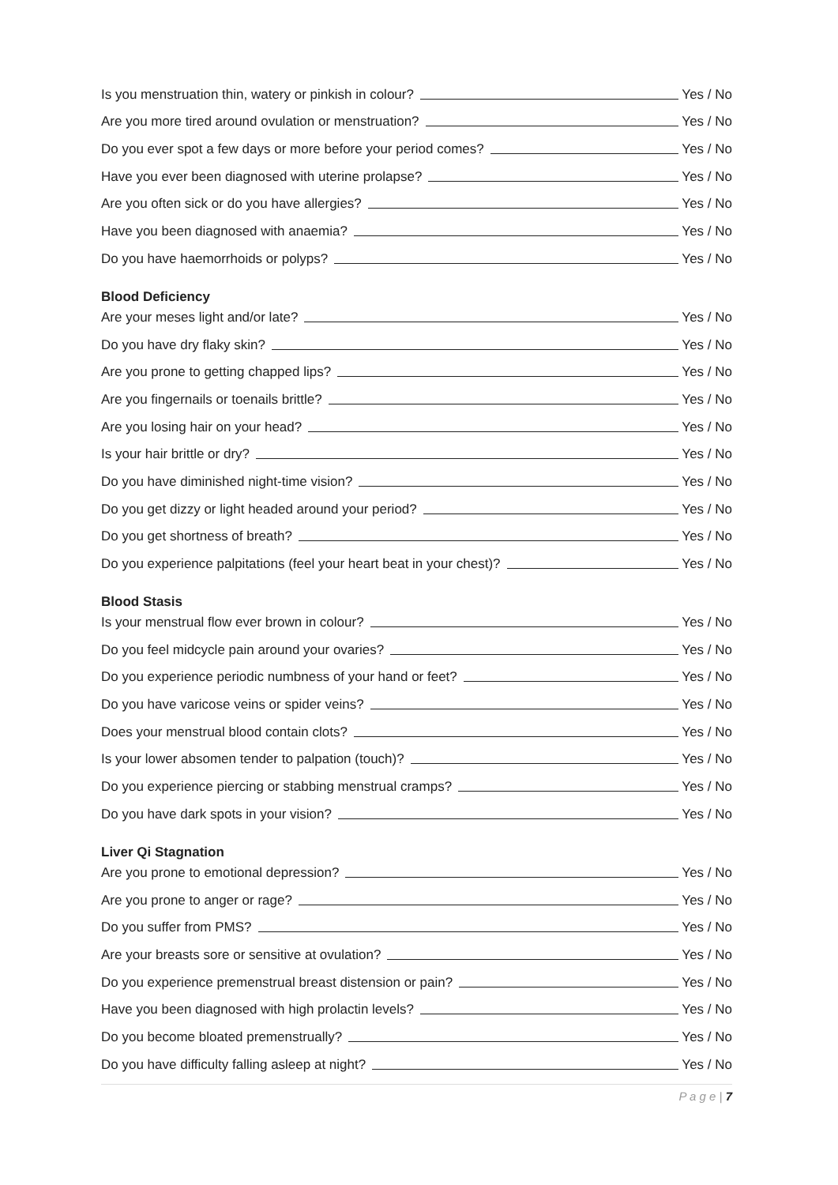Is you menstruation thin, watery or pinkish in colour? Yes / No
Are you more tired around ovulation or menstruation? Yes / No
Do you ever spot a few days or more before your period comes? Yes / No
Have you ever been diagnosed with uterine prolapse? Yes / No
Are you often sick or do you have allergies? Yes / No
Have you been diagnosed with anaemia? Yes / No
Do you have haemorrhoids or polyps? Yes / No
Blood Deficiency
Are your meses light and/or late? Yes / No
Do you have dry flaky skin? Yes / No
Are you prone to getting chapped lips? Yes / No
Are you fingernails or toenails brittle? Yes / No
Are you losing hair on your head? Yes / No
Is your hair brittle or dry? Yes / No
Do you have diminished night-time vision? Yes / No
Do you get dizzy or light headed around your period? Yes / No
Do you get shortness of breath? Yes / No
Do you experience palpitations (feel your heart beat in your chest)? Yes / No
Blood Stasis
Is your menstrual flow ever brown in colour? Yes / No
Do you feel midcycle pain around your ovaries? Yes / No
Do you experience periodic numbness of your hand or feet? Yes / No
Do you have varicose veins or spider veins? Yes / No
Does your menstrual blood contain clots? Yes / No
Is your lower absomen tender to palpation (touch)? Yes / No
Do you experience piercing or stabbing menstrual cramps? Yes / No
Do you have dark spots in your vision? Yes / No
Liver Qi Stagnation
Are you prone to emotional depression? Yes / No
Are you prone to anger or rage? Yes / No
Do you suffer from PMS? Yes / No
Are your breasts sore or sensitive at ovulation? Yes / No
Do you experience premenstrual breast distension or pain? Yes / No
Have you been diagnosed with high prolactin levels? Yes / No
Do you become bloated premenstrually? Yes / No
Do you have difficulty falling asleep at night? Yes / No
P a g e | 7